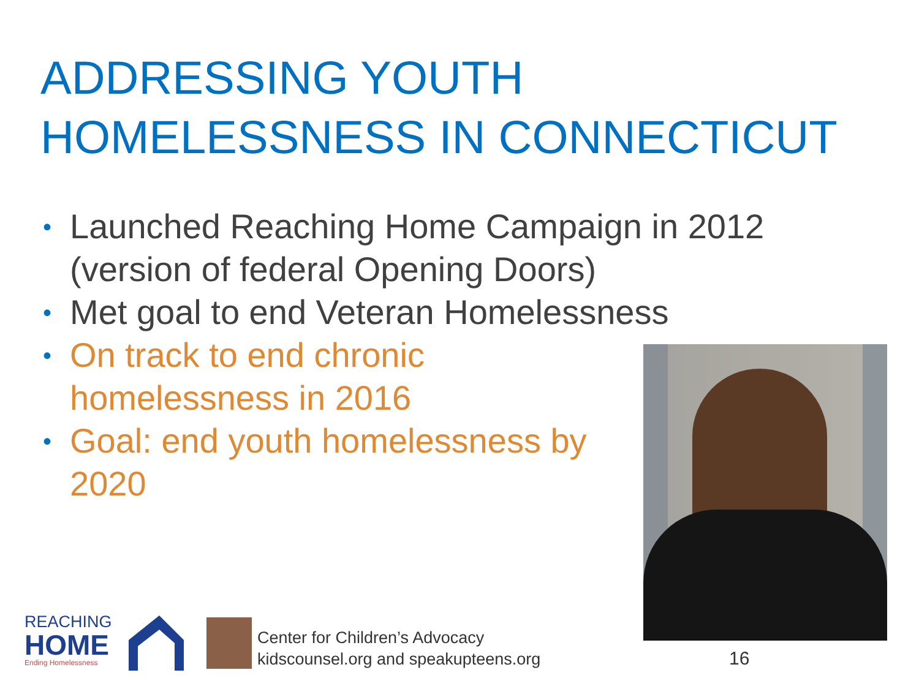ADDRESSING YOUTH
HOMELESSNESS IN CONNECTICUT
• Launched Reaching Home Campaign in 2012 (version of federal Opening Doors)
• Met goal to end Veteran Homelessness
• On track to end chronic
homelessness in 2016
• Goal: end youth homelessness by 2020
REACHING
HOME
Ending Homelessness
Center for Children’s Advocacy
kidscounsel.org and speakupteens.org
16